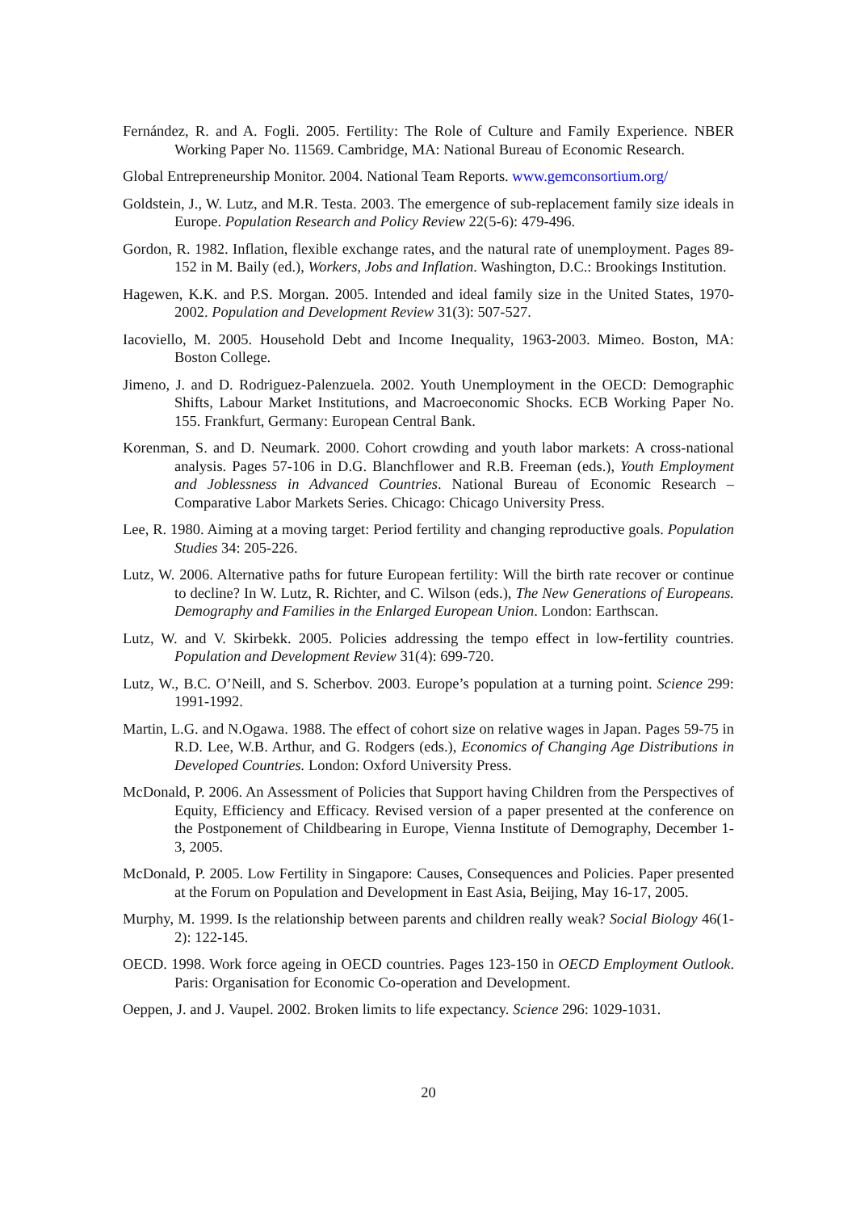Fernández, R. and A. Fogli. 2005. Fertility: The Role of Culture and Family Experience. NBER Working Paper No. 11569. Cambridge, MA: National Bureau of Economic Research.
Global Entrepreneurship Monitor. 2004. National Team Reports. www.gemconsortium.org/
Goldstein, J., W. Lutz, and M.R. Testa. 2003. The emergence of sub-replacement family size ideals in Europe. Population Research and Policy Review 22(5-6): 479-496.
Gordon, R. 1982. Inflation, flexible exchange rates, and the natural rate of unemployment. Pages 89-152 in M. Baily (ed.), Workers, Jobs and Inflation. Washington, D.C.: Brookings Institution.
Hagewen, K.K. and P.S. Morgan. 2005. Intended and ideal family size in the United States, 1970-2002. Population and Development Review 31(3): 507-527.
Iacoviello, M. 2005. Household Debt and Income Inequality, 1963-2003. Mimeo. Boston, MA: Boston College.
Jimeno, J. and D. Rodriguez-Palenzuela. 2002. Youth Unemployment in the OECD: Demographic Shifts, Labour Market Institutions, and Macroeconomic Shocks. ECB Working Paper No. 155. Frankfurt, Germany: European Central Bank.
Korenman, S. and D. Neumark. 2000. Cohort crowding and youth labor markets: A cross-national analysis. Pages 57-106 in D.G. Blanchflower and R.B. Freeman (eds.), Youth Employment and Joblessness in Advanced Countries. National Bureau of Economic Research – Comparative Labor Markets Series. Chicago: Chicago University Press.
Lee, R. 1980. Aiming at a moving target: Period fertility and changing reproductive goals. Population Studies 34: 205-226.
Lutz, W. 2006. Alternative paths for future European fertility: Will the birth rate recover or continue to decline? In W. Lutz, R. Richter, and C. Wilson (eds.), The New Generations of Europeans. Demography and Families in the Enlarged European Union. London: Earthscan.
Lutz, W. and V. Skirbekk. 2005. Policies addressing the tempo effect in low-fertility countries. Population and Development Review 31(4): 699-720.
Lutz, W., B.C. O’Neill, and S. Scherbov. 2003. Europe’s population at a turning point. Science 299: 1991-1992.
Martin, L.G. and N.Ogawa. 1988. The effect of cohort size on relative wages in Japan. Pages 59-75 in R.D. Lee, W.B. Arthur, and G. Rodgers (eds.), Economics of Changing Age Distributions in Developed Countries. London: Oxford University Press.
McDonald, P. 2006. An Assessment of Policies that Support having Children from the Perspectives of Equity, Efficiency and Efficacy. Revised version of a paper presented at the conference on the Postponement of Childbearing in Europe, Vienna Institute of Demography, December 1-3, 2005.
McDonald, P. 2005. Low Fertility in Singapore: Causes, Consequences and Policies. Paper presented at the Forum on Population and Development in East Asia, Beijing, May 16-17, 2005.
Murphy, M. 1999. Is the relationship between parents and children really weak? Social Biology 46(1-2): 122-145.
OECD. 1998. Work force ageing in OECD countries. Pages 123-150 in OECD Employment Outlook. Paris: Organisation for Economic Co-operation and Development.
Oeppen, J. and J. Vaupel. 2002. Broken limits to life expectancy. Science 296: 1029-1031.
20